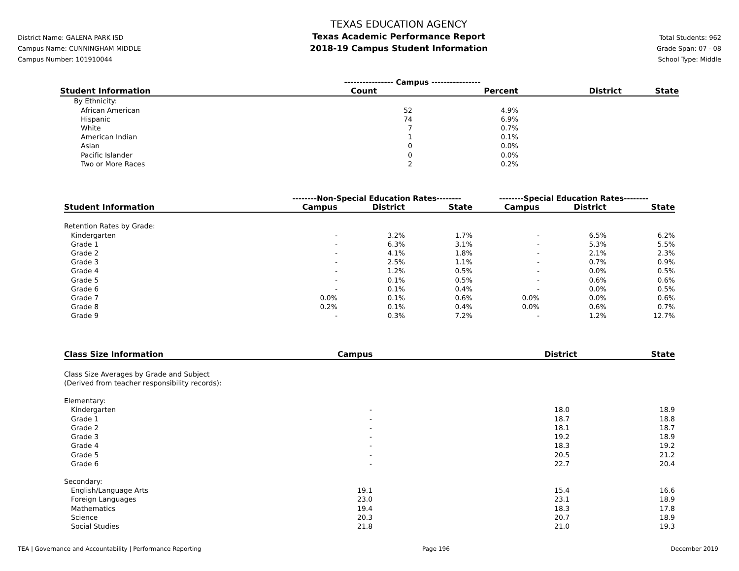District Name: GALENA PARK ISD
Campus Name: CUNNINGHAM MIDDLE
Campus Number: 101910044
TEXAS EDUCATION AGENCY
Texas Academic Performance Report
2018-19 Campus Student Information
Total Students: 962
Grade Span: 07 - 08
School Type: Middle
| | ---------------- Campus ---------------- | | | |
| Student Information | Count | Percent | District | State |
| By Ethnicity: | | | | |
| African American | 52 | 4.9% | | |
| Hispanic | 74 | 6.9% | | |
| White | 7 | 0.7% | | |
| American Indian | 1 | 0.1% | | |
| Asian | 0 | 0.0% | | |
| Pacific Islander | 0 | 0.0% | | |
| Two or More Races | 2 | 0.2% | | |
| | --------Non-Special Education Rates-------- | | | --------Special Education Rates-------- | | |
| Student Information | Campus | District | State | Campus | District | State |
| Retention Rates by Grade: | | | | | | |
| Kindergarten | - | 3.2% | 1.7% | - | 6.5% | 6.2% |
| Grade 1 | - | 6.3% | 3.1% | - | 5.3% | 5.5% |
| Grade 2 | - | 4.1% | 1.8% | - | 2.1% | 2.3% |
| Grade 3 | - | 2.5% | 1.1% | - | 0.7% | 0.9% |
| Grade 4 | - | 1.2% | 0.5% | - | 0.0% | 0.5% |
| Grade 5 | - | 0.1% | 0.5% | - | 0.6% | 0.6% |
| Grade 6 | - | 0.1% | 0.4% | - | 0.0% | 0.5% |
| Grade 7 | 0.0% | 0.1% | 0.6% | 0.0% | 0.0% | 0.6% |
| Grade 8 | 0.2% | 0.1% | 0.4% | 0.0% | 0.6% | 0.7% |
| Grade 9 | - | 0.3% | 7.2% | - | 1.2% | 12.7% |
| Class Size Information | Campus | District | State |
| --- | --- | --- | --- |
| Class Size Averages by Grade and Subject | | | |
| (Derived from teacher responsibility records): | | | |
| Elementary: | | | |
| Kindergarten | - | 18.0 | 18.9 |
| Grade 1 | - | 18.7 | 18.8 |
| Grade 2 | - | 18.1 | 18.7 |
| Grade 3 | - | 19.2 | 18.9 |
| Grade 4 | - | 18.3 | 19.2 |
| Grade 5 | - | 20.5 | 21.2 |
| Grade 6 | - | 22.7 | 20.4 |
| Secondary: | | | |
| English/Language Arts | 19.1 | 15.4 | 16.6 |
| Foreign Languages | 23.0 | 23.1 | 18.9 |
| Mathematics | 19.4 | 18.3 | 17.8 |
| Science | 20.3 | 20.7 | 18.9 |
| Social Studies | 21.8 | 21.0 | 19.3 |
TEA | Governance and Accountability | Performance Reporting Page 196 December 2019